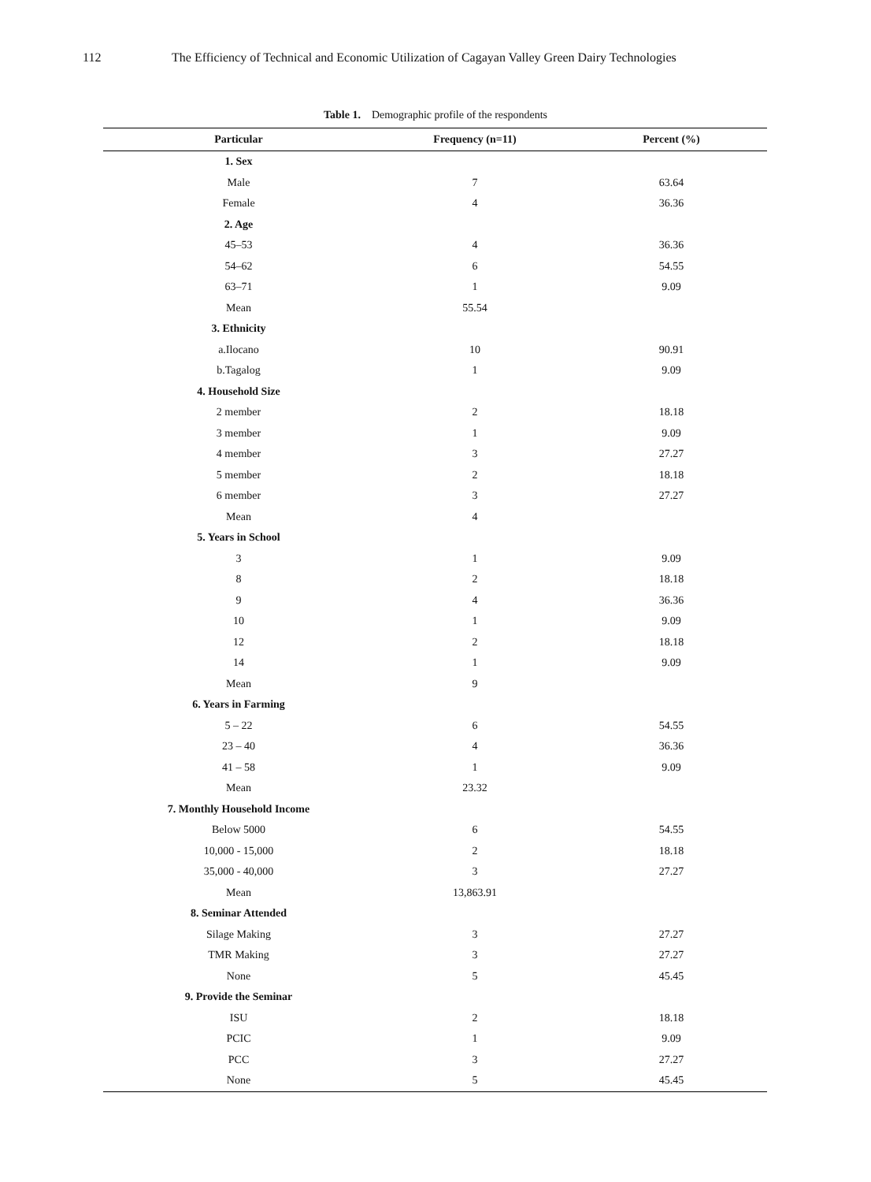112 The Efficiency of Technical and Economic Utilization of Cagayan Valley Green Dairy Technologies
Table 1. Demographic profile of the respondents
| Particular | Frequency (n=11) | Percent (%) |
| --- | --- | --- |
| 1. Sex | | |
| Male | 7 | 63.64 |
| Female | 4 | 36.36 |
| 2. Age | | |
| 45–53 | 4 | 36.36 |
| 54–62 | 6 | 54.55 |
| 63–71 | 1 | 9.09 |
| Mean | 55.54 | |
| 3. Ethnicity | | |
| a.Ilocano | 10 | 90.91 |
| b.Tagalog | 1 | 9.09 |
| 4. Household Size | | |
| 2 member | 2 | 18.18 |
| 3 member | 1 | 9.09 |
| 4 member | 3 | 27.27 |
| 5 member | 2 | 18.18 |
| 6 member | 3 | 27.27 |
| Mean | 4 | |
| 5. Years in School | | |
| 3 | 1 | 9.09 |
| 8 | 2 | 18.18 |
| 9 | 4 | 36.36 |
| 10 | 1 | 9.09 |
| 12 | 2 | 18.18 |
| 14 | 1 | 9.09 |
| Mean | 9 | |
| 6. Years in Farming | | |
| 5 – 22 | 6 | 54.55 |
| 23 – 40 | 4 | 36.36 |
| 41 – 58 | 1 | 9.09 |
| Mean | 23.32 | |
| 7. Monthly Household Income | | |
| Below 5000 | 6 | 54.55 |
| 10,000 - 15,000 | 2 | 18.18 |
| 35,000 - 40,000 | 3 | 27.27 |
| Mean | 13,863.91 | |
| 8. Seminar Attended | | |
| Silage Making | 3 | 27.27 |
| TMR Making | 3 | 27.27 |
| None | 5 | 45.45 |
| 9. Provide the Seminar | | |
| ISU | 2 | 18.18 |
| PCIC | 1 | 9.09 |
| PCC | 3 | 27.27 |
| None | 5 | 45.45 |